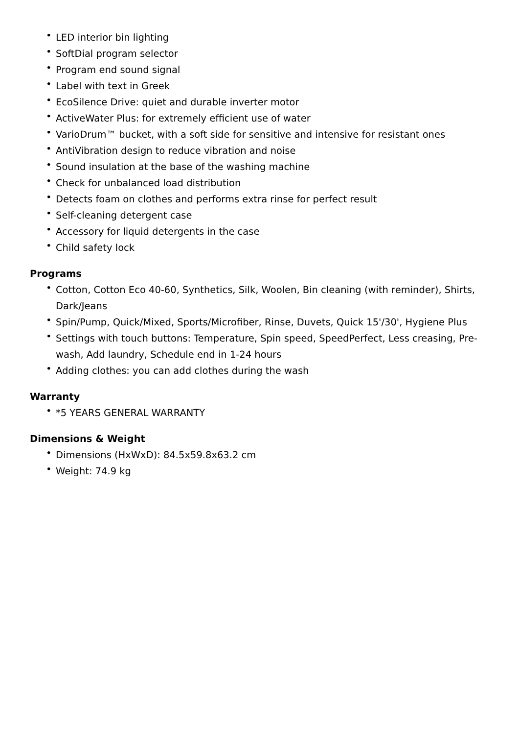• LED interior bin lighting
• SoftDial program selector
• Program end sound signal
• Label with text in Greek
• EcoSilence Drive: quiet and durable inverter motor
• ActiveWater Plus: for extremely efficient use of water
• VarioDrum™ bucket, with a soft side for sensitive and intensive for resistant ones
• AntiVibration design to reduce vibration and noise
• Sound insulation at the base of the washing machine
• Check for unbalanced load distribution
• Detects foam on clothes and performs extra rinse for perfect result
• Self-cleaning detergent case
• Accessory for liquid detergents in the case
• Child safety lock
Programs
• Cotton, Cotton Eco 40-60, Synthetics, Silk, Woolen, Bin cleaning (with reminder), Shirts, Dark/Jeans
• Spin/Pump, Quick/Mixed, Sports/Microfiber, Rinse, Duvets, Quick 15'/30', Hygiene Plus
• Settings with touch buttons: Temperature, Spin speed, SpeedPerfect, Less creasing, Pre-wash, Add laundry, Schedule end in 1-24 hours
• Adding clothes: you can add clothes during the wash
Warranty
• *5 YEARS GENERAL WARRANTY
Dimensions & Weight
• Dimensions (HxWxD): 84.5x59.8x63.2 cm
• Weight: 74.9 kg